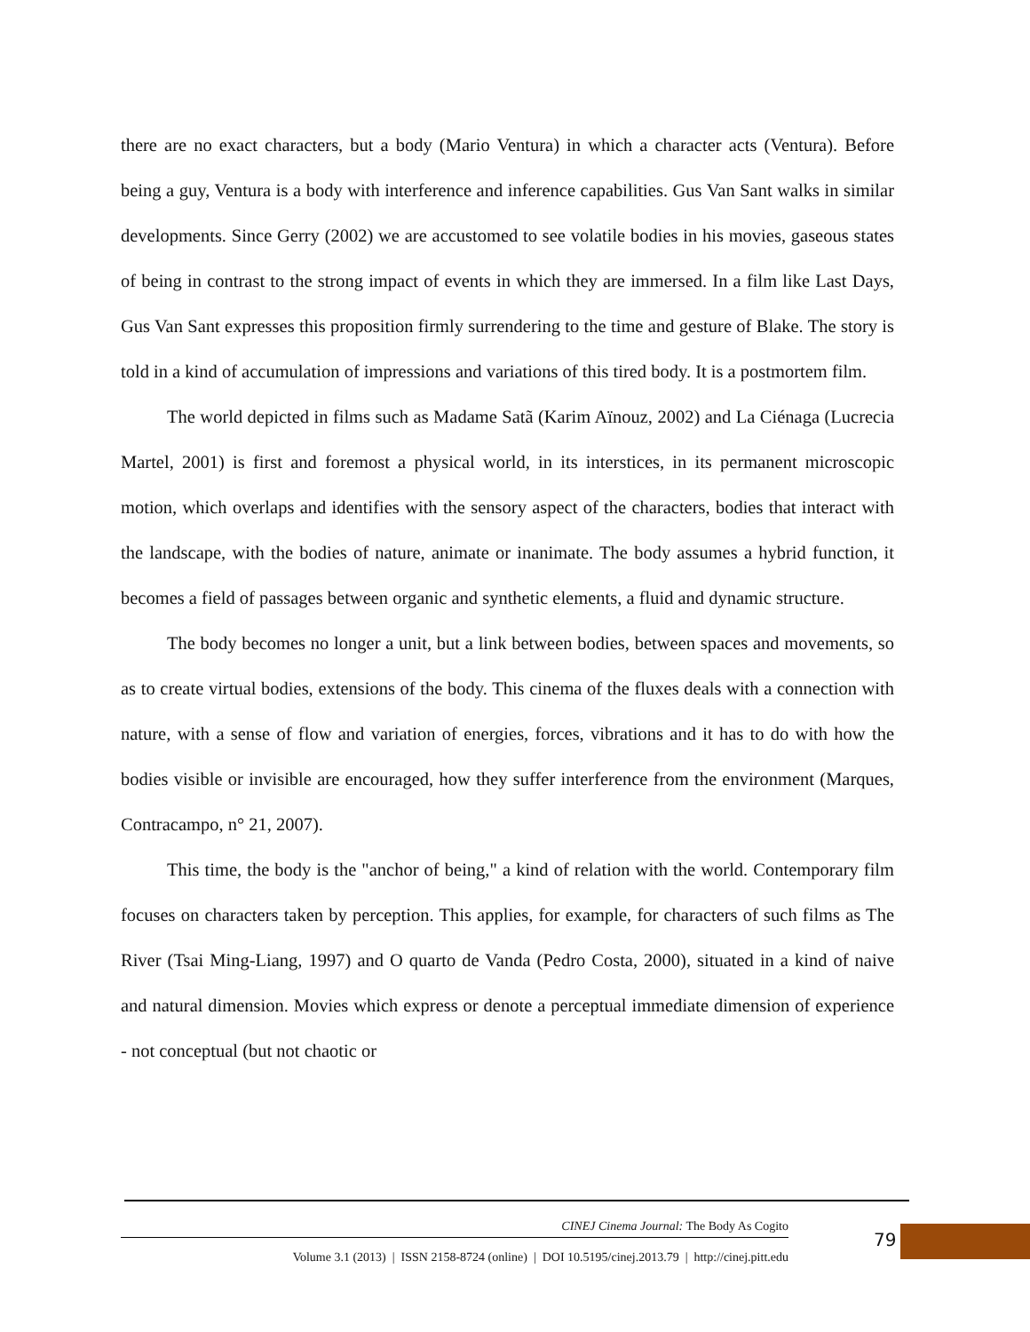there are no exact characters, but a body (Mario Ventura) in which a character acts (Ventura). Before being a guy, Ventura is a body with interference and inference capabilities. Gus Van Sant walks in similar developments. Since Gerry (2002) we are accustomed to see volatile bodies in his movies, gaseous states of being in contrast to the strong impact of events in which they are immersed. In a film like Last Days, Gus Van Sant expresses this proposition firmly surrendering to the time and gesture of Blake. The story is told in a kind of accumulation of impressions and variations of this tired body. It is a postmortem film.
The world depicted in films such as Madame Satã (Karim Aïnouz, 2002) and La Ciénaga (Lucrecia Martel, 2001) is first and foremost a physical world, in its interstices, in its permanent microscopic motion, which overlaps and identifies with the sensory aspect of the characters, bodies that interact with the landscape, with the bodies of nature, animate or inanimate. The body assumes a hybrid function, it becomes a field of passages between organic and synthetic elements, a fluid and dynamic structure.
The body becomes no longer a unit, but a link between bodies, between spaces and movements, so as to create virtual bodies, extensions of the body. This cinema of the fluxes deals with a connection with nature, with a sense of flow and variation of energies, forces, vibrations and it has to do with how the bodies visible or invisible are encouraged, how they suffer interference from the environment (Marques, Contracampo, n° 21, 2007).
This time, the body is the "anchor of being," a kind of relation with the world. Contemporary film focuses on characters taken by perception. This applies, for example, for characters of such films as The River (Tsai Ming-Liang, 1997) and O quarto de Vanda (Pedro Costa, 2000), situated in a kind of naive and natural dimension. Movies which express or denote a perceptual immediate dimension of experience - not conceptual (but not chaotic or
CINEJ Cinema Journal: The Body As Cogito
Volume 3.1 (2013) | ISSN 2158-8724 (online) | DOI 10.5195/cinej.2013.79 | http://cinej.pitt.edu
79